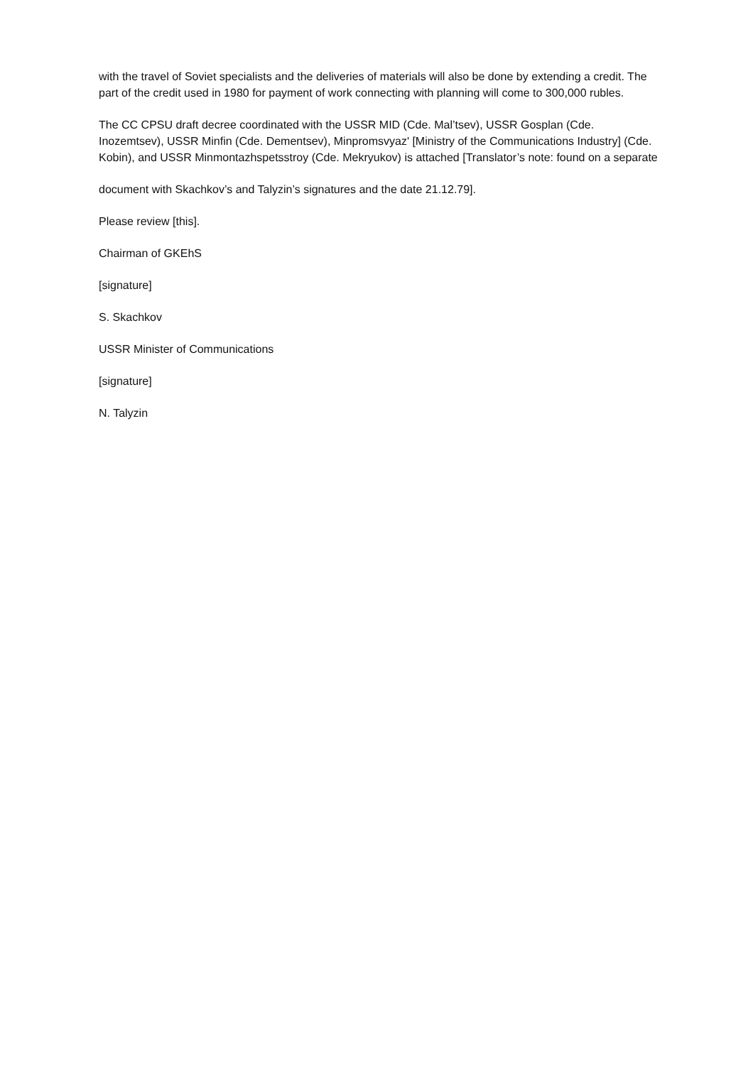with the travel of Soviet specialists and the deliveries of materials will also be done by extending a credit. The part of the credit used in 1980 for payment of work connecting with planning will come to 300,000 rubles.
The CC CPSU draft decree coordinated with the USSR MID (Cde. Mal’tsev), USSR Gosplan (Cde. Inozemtsev), USSR Minfin (Cde. Dementsev), Minpromsvyaz' [Ministry of the Communications Industry] (Cde. Kobin), and USSR Minmontazhspetsstroy (Cde. Mekryukov) is attached [Translator’s note: found on a separate
document with Skachkov’s and Talyzin’s signatures and the date 21.12.79].
Please review [this].
Chairman of GKEhS
[signature]
S. Skachkov
USSR Minister of Communications
[signature]
N. Talyzin